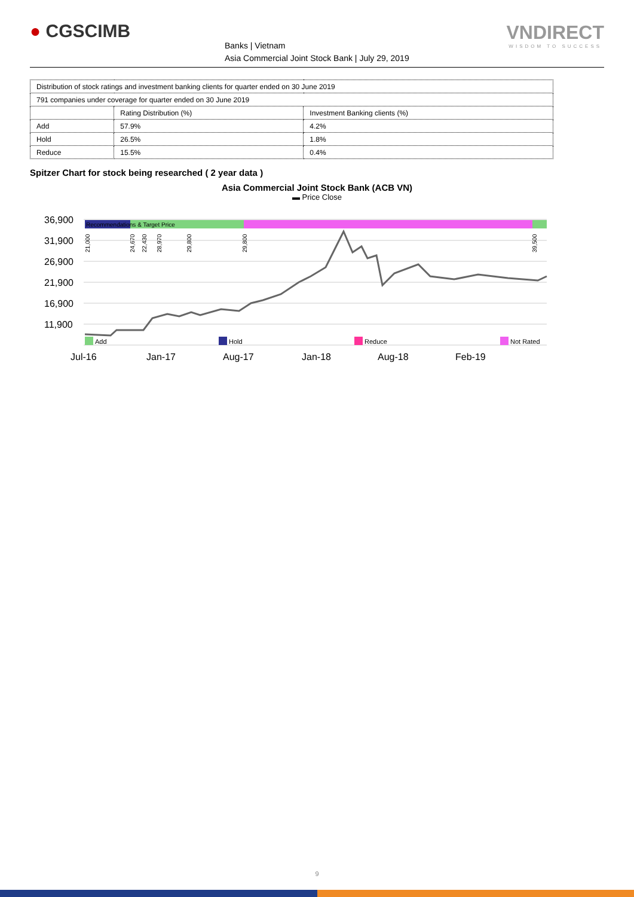● CGSCIMB
Banks | Vietnam
Asia Commercial Joint Stock Bank | July 29, 2019
VNDIRECT
WISDOM TO SUCCESS
| Distribution of stock ratings and investment banking clients for quarter ended on 30 June 2019 | | |
| 791 companies under coverage for quarter ended on 30 June 2019 | | |
| | Rating Distribution (%) | Investment Banking clients (%) |
| Add | 57.9% | 4.2% |
| Hold | 26.5% | 1.8% |
| Reduce | 15.5% | 0.4% |
Spitzer Chart for stock being researched ( 2 year data )
Asia Commercial Joint Stock Bank (ACB VN)
▬ Price Close
36,900
31,900
26,900
21,900
16,900
11,900
Recommendations & Target Price
21,000
24,670
22,430
28,970
29,800
29,800
39,500
Add
Hold
Reduce
Not Rated
Jul-16
Jan-17
Aug-17
Jan-18
Aug-18
Feb-19
9